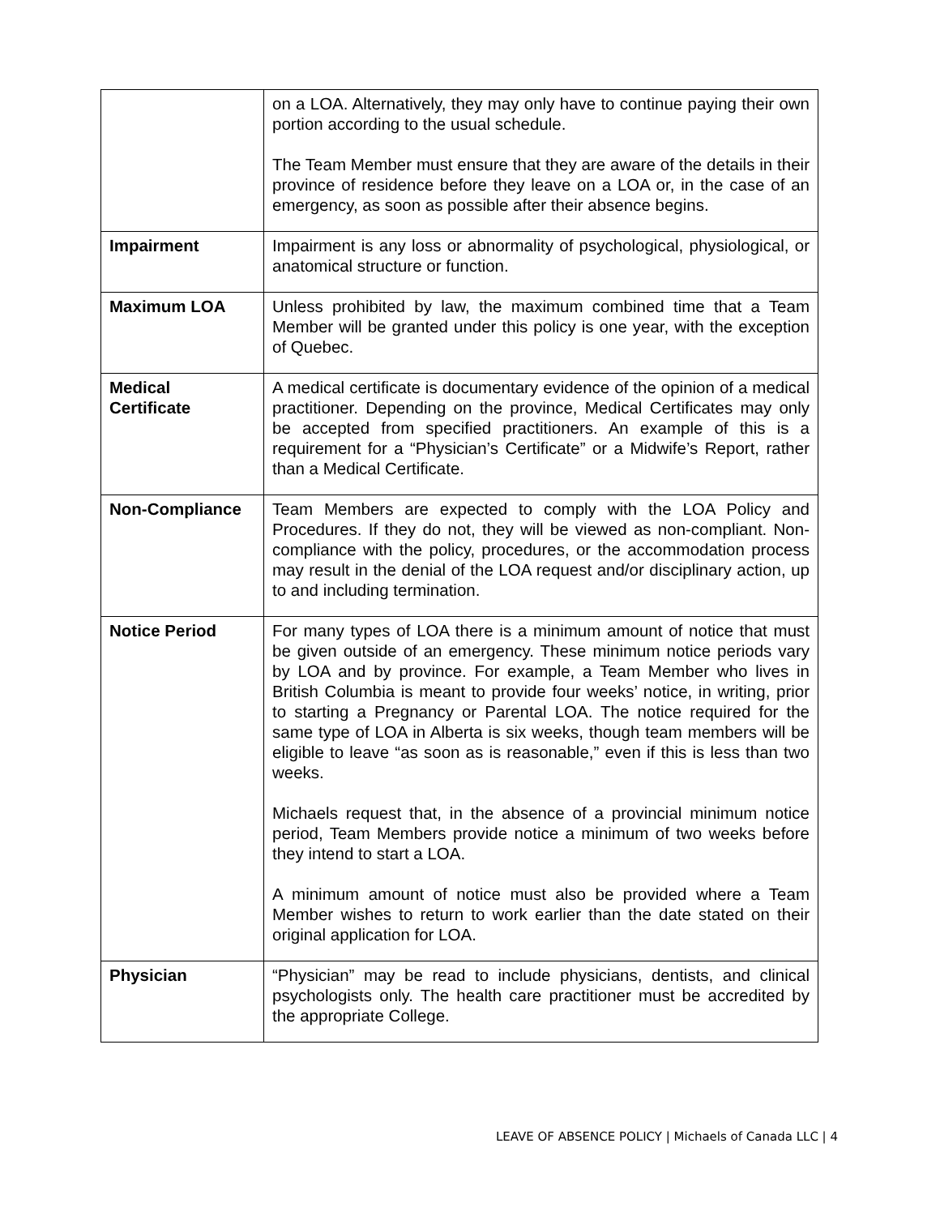| | on a LOA. Alternatively, they may only have to continue paying their own portion according to the usual schedule. The Team Member must ensure that they are aware of the details in their province of residence before they leave on a LOA or, in the case of an emergency, as soon as possible after their absence begins. |
| Impairment | Impairment is any loss or abnormality of psychological, physiological, or anatomical structure or function. |
| Maximum LOA | Unless prohibited by law, the maximum combined time that a Team Member will be granted under this policy is one year, with the exception of Quebec. |
| Medical Certificate | A medical certificate is documentary evidence of the opinion of a medical practitioner. Depending on the province, Medical Certificates may only be accepted from specified practitioners. An example of this is a requirement for a “Physician’s Certificate” or a Midwife’s Report, rather than a Medical Certificate. |
| Non-Compliance | Team Members are expected to comply with the LOA Policy and Procedures. If they do not, they will be viewed as non-compliant. Non-compliance with the policy, procedures, or the accommodation process may result in the denial of the LOA request and/or disciplinary action, up to and including termination. |
| Notice Period | For many types of LOA there is a minimum amount of notice that must be given outside of an emergency. These minimum notice periods vary by LOA and by province. For example, a Team Member who lives in British Columbia is meant to provide four weeks’ notice, in writing, prior to starting a Pregnancy or Parental LOA. The notice required for the same type of LOA in Alberta is six weeks, though team members will be eligible to leave “as soon as is reasonable,” even if this is less than two weeks. Michaels request that, in the absence of a provincial minimum notice period, Team Members provide notice a minimum of two weeks before they intend to start a LOA. A minimum amount of notice must also be provided where a Team Member wishes to return to work earlier than the date stated on their original application for LOA. |
| Physician | “Physician” may be read to include physicians, dentists, and clinical psychologists only. The health care practitioner must be accredited by the appropriate College. |
LEAVE OF ABSENCE POLICY | Michaels of Canada LLC | 4